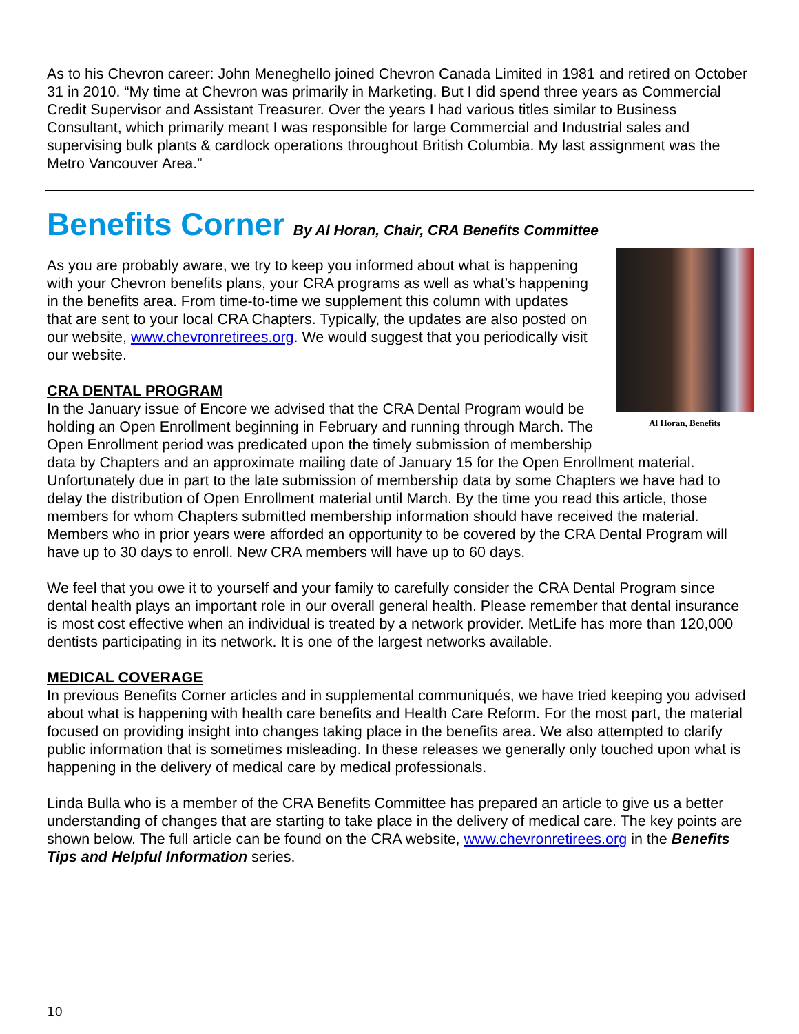As to his Chevron career: John Meneghello joined Chevron Canada Limited in 1981 and retired on October 31 in 2010. “My time at Chevron was primarily in Marketing. But I did spend three years as Commercial Credit Supervisor and Assistant Treasurer. Over the years I had various titles similar to Business Consultant, which primarily meant I was responsible for large Commercial and Industrial sales and supervising bulk plants & cardlock operations throughout British Columbia. My last assignment was the Metro Vancouver Area.”
Benefits Corner By Al Horan, Chair, CRA Benefits Committee
Al Horan, Benefits
As you are probably aware, we try to keep you informed about what is happening with your Chevron benefits plans, your CRA programs as well as what’s happening in the benefits area. From time-to-time we supplement this column with updates that are sent to your local CRA Chapters. Typically, the updates are also posted on our website, www.chevronretirees.org. We would suggest that you periodically visit our website.
CRA DENTAL PROGRAM
In the January issue of Encore we advised that the CRA Dental Program would be holding an Open Enrollment beginning in February and running through March. The Open Enrollment period was predicated upon the timely submission of membership data by Chapters and an approximate mailing date of January 15 for the Open Enrollment material. Unfortunately due in part to the late submission of membership data by some Chapters we have had to delay the distribution of Open Enrollment material until March. By the time you read this article, those members for whom Chapters submitted membership information should have received the material. Members who in prior years were afforded an opportunity to be covered by the CRA Dental Program will have up to 30 days to enroll. New CRA members will have up to 60 days.
We feel that you owe it to yourself and your family to carefully consider the CRA Dental Program since dental health plays an important role in our overall general health. Please remember that dental insurance is most cost effective when an individual is treated by a network provider. MetLife has more than 120,000 dentists participating in its network. It is one of the largest networks available.
MEDICAL COVERAGE
In previous Benefits Corner articles and in supplemental communiqués, we have tried keeping you advised about what is happening with health care benefits and Health Care Reform. For the most part, the material focused on providing insight into changes taking place in the benefits area. We also attempted to clarify public information that is sometimes misleading. In these releases we generally only touched upon what is happening in the delivery of medical care by medical professionals.
Linda Bulla who is a member of the CRA Benefits Committee has prepared an article to give us a better understanding of changes that are starting to take place in the delivery of medical care. The key points are shown below. The full article can be found on the CRA website, www.chevronretirees.org in the Benefits Tips and Helpful Information series.
10